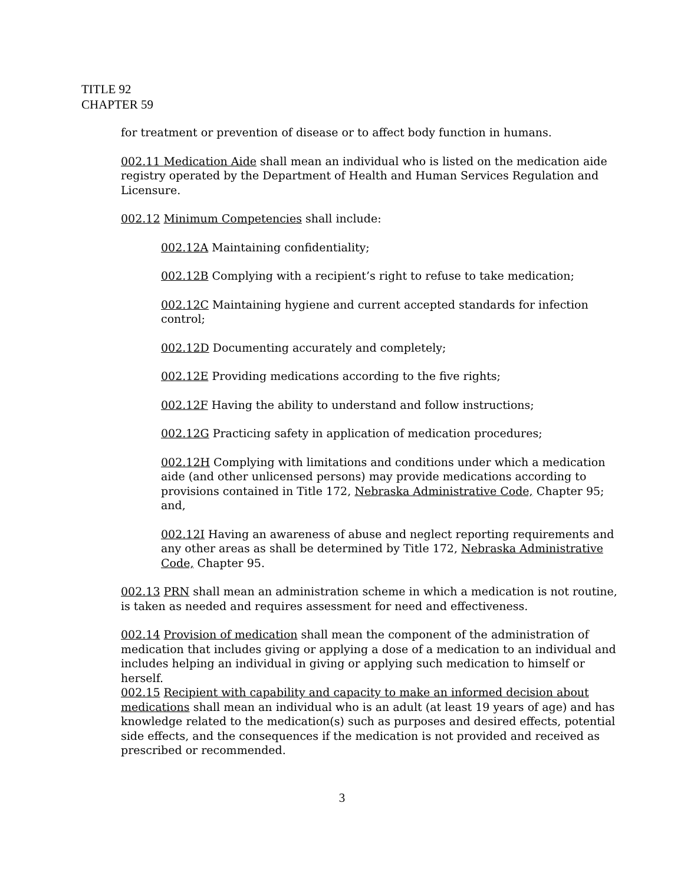TITLE 92
CHAPTER 59
for treatment or prevention of disease or to affect body function in humans.
002.11 Medication Aide shall mean an individual who is listed on the medication aide registry operated by the Department of Health and Human Services Regulation and Licensure.
002.12 Minimum Competencies shall include:
002.12A Maintaining confidentiality;
002.12B Complying with a recipient’s right to refuse to take medication;
002.12C Maintaining hygiene and current accepted standards for infection control;
002.12D Documenting accurately and completely;
002.12E Providing medications according to the five rights;
002.12F Having the ability to understand and follow instructions;
002.12G Practicing safety in application of medication procedures;
002.12H Complying with limitations and conditions under which a medication aide (and other unlicensed persons) may provide medications according to provisions contained in Title 172, Nebraska Administrative Code, Chapter 95; and,
002.12I Having an awareness of abuse and neglect reporting requirements and any other areas as shall be determined by Title 172, Nebraska Administrative Code, Chapter 95.
002.13 PRN shall mean an administration scheme in which a medication is not routine, is taken as needed and requires assessment for need and effectiveness.
002.14 Provision of medication shall mean the component of the administration of medication that includes giving or applying a dose of a medication to an individual and includes helping an individual in giving or applying such medication to himself or herself.
002.15 Recipient with capability and capacity to make an informed decision about medications shall mean an individual who is an adult (at least 19 years of age) and has knowledge related to the medication(s) such as purposes and desired effects, potential side effects, and the consequences if the medication is not provided and received as prescribed or recommended.
3